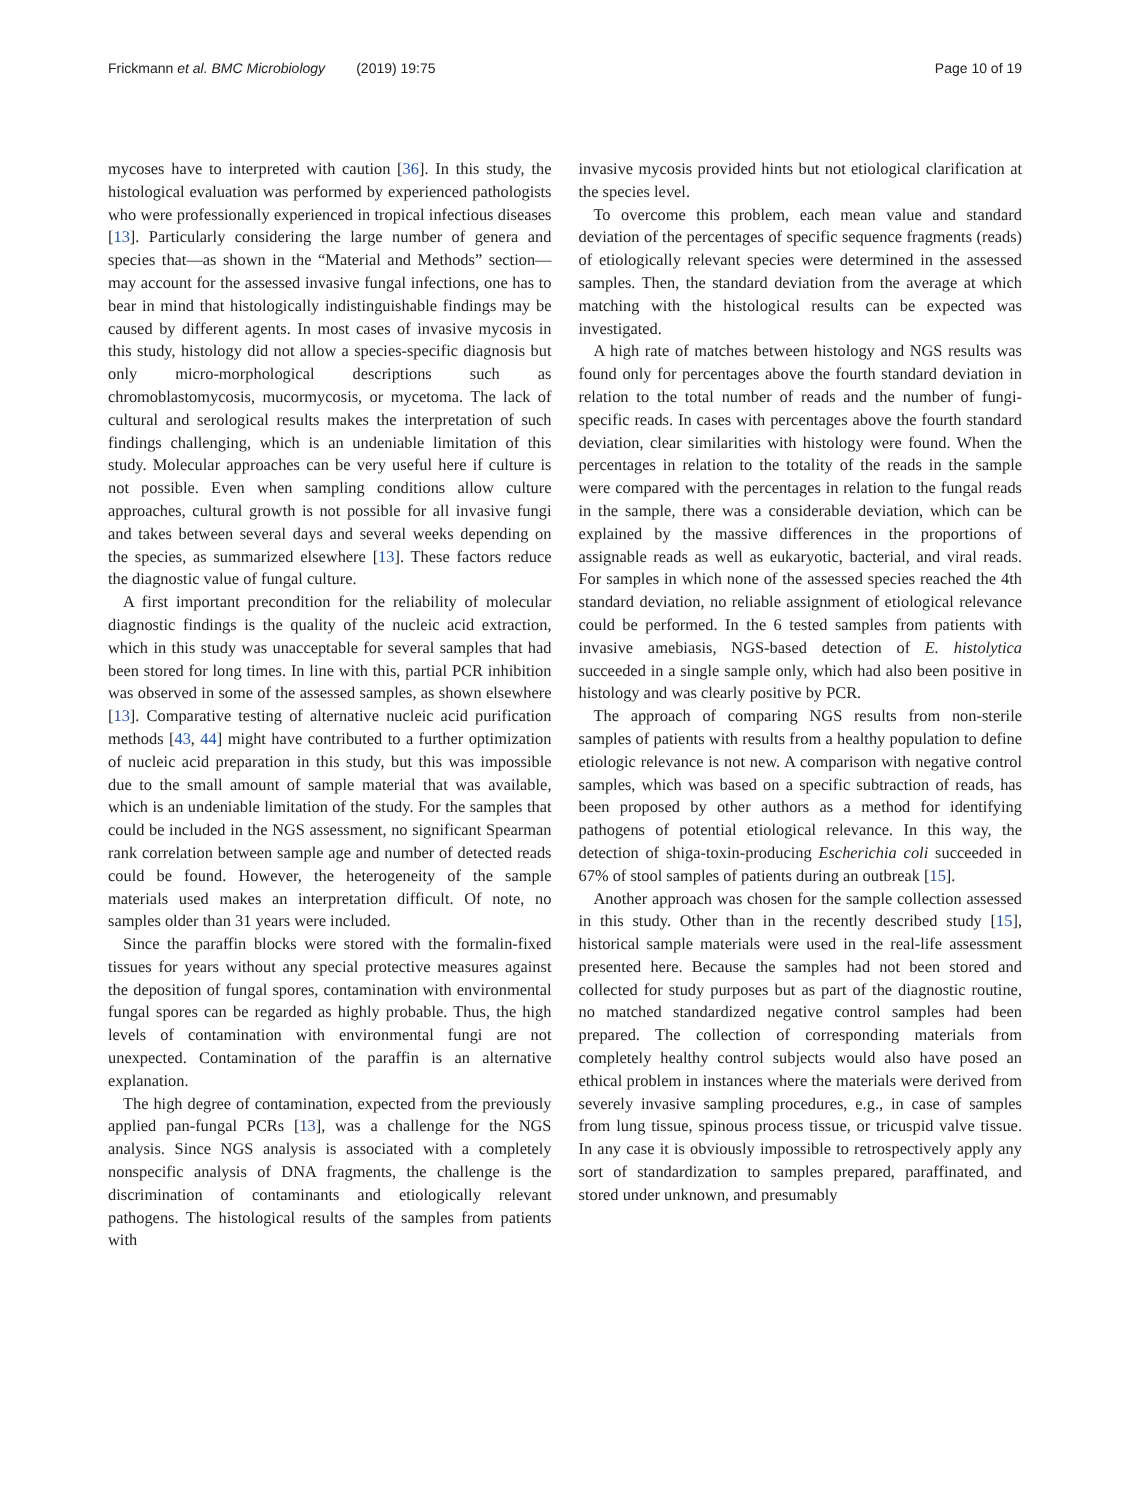Frickmann et al. BMC Microbiology (2019) 19:75 Page 10 of 19
mycoses have to interpreted with caution [36]. In this study, the histological evaluation was performed by experienced pathologists who were professionally experienced in tropical infectious diseases [13]. Particularly considering the large number of genera and species that—as shown in the “Material and Methods” section—may account for the assessed invasive fungal infections, one has to bear in mind that histologically indistinguishable findings may be caused by different agents. In most cases of invasive mycosis in this study, histology did not allow a species-specific diagnosis but only micro-morphological descriptions such as chromoblastomycosis, mucormycosis, or mycetoma. The lack of cultural and serological results makes the interpretation of such findings challenging, which is an undeniable limitation of this study. Molecular approaches can be very useful here if culture is not possible. Even when sampling conditions allow culture approaches, cultural growth is not possible for all invasive fungi and takes between several days and several weeks depending on the species, as summarized elsewhere [13]. These factors reduce the diagnostic value of fungal culture.
A first important precondition for the reliability of molecular diagnostic findings is the quality of the nucleic acid extraction, which in this study was unacceptable for several samples that had been stored for long times. In line with this, partial PCR inhibition was observed in some of the assessed samples, as shown elsewhere [13]. Comparative testing of alternative nucleic acid purification methods [43, 44] might have contributed to a further optimization of nucleic acid preparation in this study, but this was impossible due to the small amount of sample material that was available, which is an undeniable limitation of the study. For the samples that could be included in the NGS assessment, no significant Spearman rank correlation between sample age and number of detected reads could be found. However, the heterogeneity of the sample materials used makes an interpretation difficult. Of note, no samples older than 31 years were included.
Since the paraffin blocks were stored with the formalin-fixed tissues for years without any special protective measures against the deposition of fungal spores, contamination with environmental fungal spores can be regarded as highly probable. Thus, the high levels of contamination with environmental fungi are not unexpected. Contamination of the paraffin is an alternative explanation.
The high degree of contamination, expected from the previously applied pan-fungal PCRs [13], was a challenge for the NGS analysis. Since NGS analysis is associated with a completely nonspecific analysis of DNA fragments, the challenge is the discrimination of contaminants and etiologically relevant pathogens. The histological results of the samples from patients with
invasive mycosis provided hints but not etiological clarification at the species level.
To overcome this problem, each mean value and standard deviation of the percentages of specific sequence fragments (reads) of etiologically relevant species were determined in the assessed samples. Then, the standard deviation from the average at which matching with the histological results can be expected was investigated.
A high rate of matches between histology and NGS results was found only for percentages above the fourth standard deviation in relation to the total number of reads and the number of fungi-specific reads. In cases with percentages above the fourth standard deviation, clear similarities with histology were found. When the percentages in relation to the totality of the reads in the sample were compared with the percentages in relation to the fungal reads in the sample, there was a considerable deviation, which can be explained by the massive differences in the proportions of assignable reads as well as eukaryotic, bacterial, and viral reads. For samples in which none of the assessed species reached the 4th standard deviation, no reliable assignment of etiological relevance could be performed. In the 6 tested samples from patients with invasive amebiasis, NGS-based detection of E. histolytica succeeded in a single sample only, which had also been positive in histology and was clearly positive by PCR.
The approach of comparing NGS results from non-sterile samples of patients with results from a healthy population to define etiologic relevance is not new. A comparison with negative control samples, which was based on a specific subtraction of reads, has been proposed by other authors as a method for identifying pathogens of potential etiological relevance. In this way, the detection of shiga-toxin-producing Escherichia coli succeeded in 67% of stool samples of patients during an outbreak [15].
Another approach was chosen for the sample collection assessed in this study. Other than in the recently described study [15], historical sample materials were used in the real-life assessment presented here. Because the samples had not been stored and collected for study purposes but as part of the diagnostic routine, no matched standardized negative control samples had been prepared. The collection of corresponding materials from completely healthy control subjects would also have posed an ethical problem in instances where the materials were derived from severely invasive sampling procedures, e.g., in case of samples from lung tissue, spinous process tissue, or tricuspid valve tissue. In any case it is obviously impossible to retrospectively apply any sort of standardization to samples prepared, paraffinated, and stored under unknown, and presumably